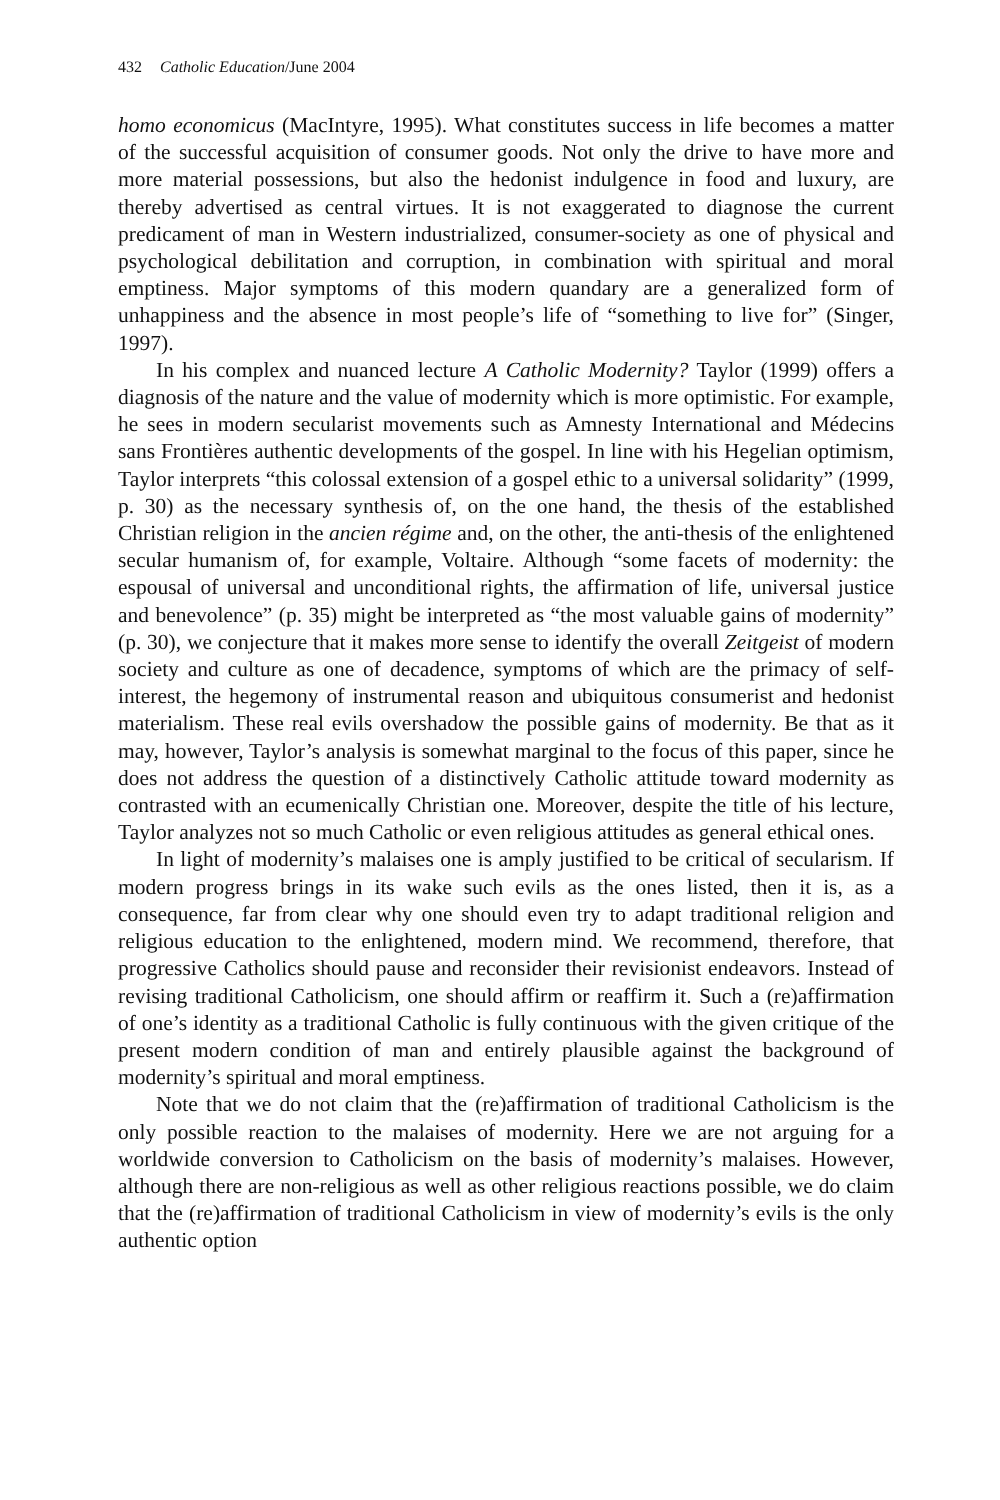432 Catholic Education/June 2004
homo economicus (MacIntyre, 1995). What constitutes success in life becomes a matter of the successful acquisition of consumer goods. Not only the drive to have more and more material possessions, but also the hedonist indulgence in food and luxury, are thereby advertised as central virtues. It is not exaggerated to diagnose the current predicament of man in Western industrialized, consumer-society as one of physical and psychological debilitation and corruption, in combination with spiritual and moral emptiness. Major symptoms of this modern quandary are a generalized form of unhappiness and the absence in most people’s life of “something to live for” (Singer, 1997).
In his complex and nuanced lecture A Catholic Modernity? Taylor (1999) offers a diagnosis of the nature and the value of modernity which is more optimistic. For example, he sees in modern secularist movements such as Amnesty International and Médecins sans Frontières authentic developments of the gospel. In line with his Hegelian optimism, Taylor interprets “this colossal extension of a gospel ethic to a universal solidarity” (1999, p. 30) as the necessary synthesis of, on the one hand, the thesis of the established Christian religion in the ancien régime and, on the other, the anti-thesis of the enlightened secular humanism of, for example, Voltaire. Although “some facets of modernity: the espousal of universal and unconditional rights, the affirmation of life, universal justice and benevolence” (p. 35) might be interpreted as “the most valuable gains of modernity” (p. 30), we conjecture that it makes more sense to identify the overall Zeitgeist of modern society and culture as one of decadence, symptoms of which are the primacy of self-interest, the hegemony of instrumental reason and ubiquitous consumerist and hedonist materialism. These real evils overshadow the possible gains of modernity. Be that as it may, however, Taylor’s analysis is somewhat marginal to the focus of this paper, since he does not address the question of a distinctively Catholic attitude toward modernity as contrasted with an ecumenically Christian one. Moreover, despite the title of his lecture, Taylor analyzes not so much Catholic or even religious attitudes as general ethical ones.
In light of modernity’s malaises one is amply justified to be critical of secularism. If modern progress brings in its wake such evils as the ones listed, then it is, as a consequence, far from clear why one should even try to adapt traditional religion and religious education to the enlightened, modern mind. We recommend, therefore, that progressive Catholics should pause and reconsider their revisionist endeavors. Instead of revising traditional Catholicism, one should affirm or reaffirm it. Such a (re)affirmation of one’s identity as a traditional Catholic is fully continuous with the given critique of the present modern condition of man and entirely plausible against the background of modernity’s spiritual and moral emptiness.
Note that we do not claim that the (re)affirmation of traditional Catholicism is the only possible reaction to the malaises of modernity. Here we are not arguing for a worldwide conversion to Catholicism on the basis of modernity’s malaises. However, although there are non-religious as well as other religious reactions possible, we do claim that the (re)affirmation of traditional Catholicism in view of modernity’s evils is the only authentic option